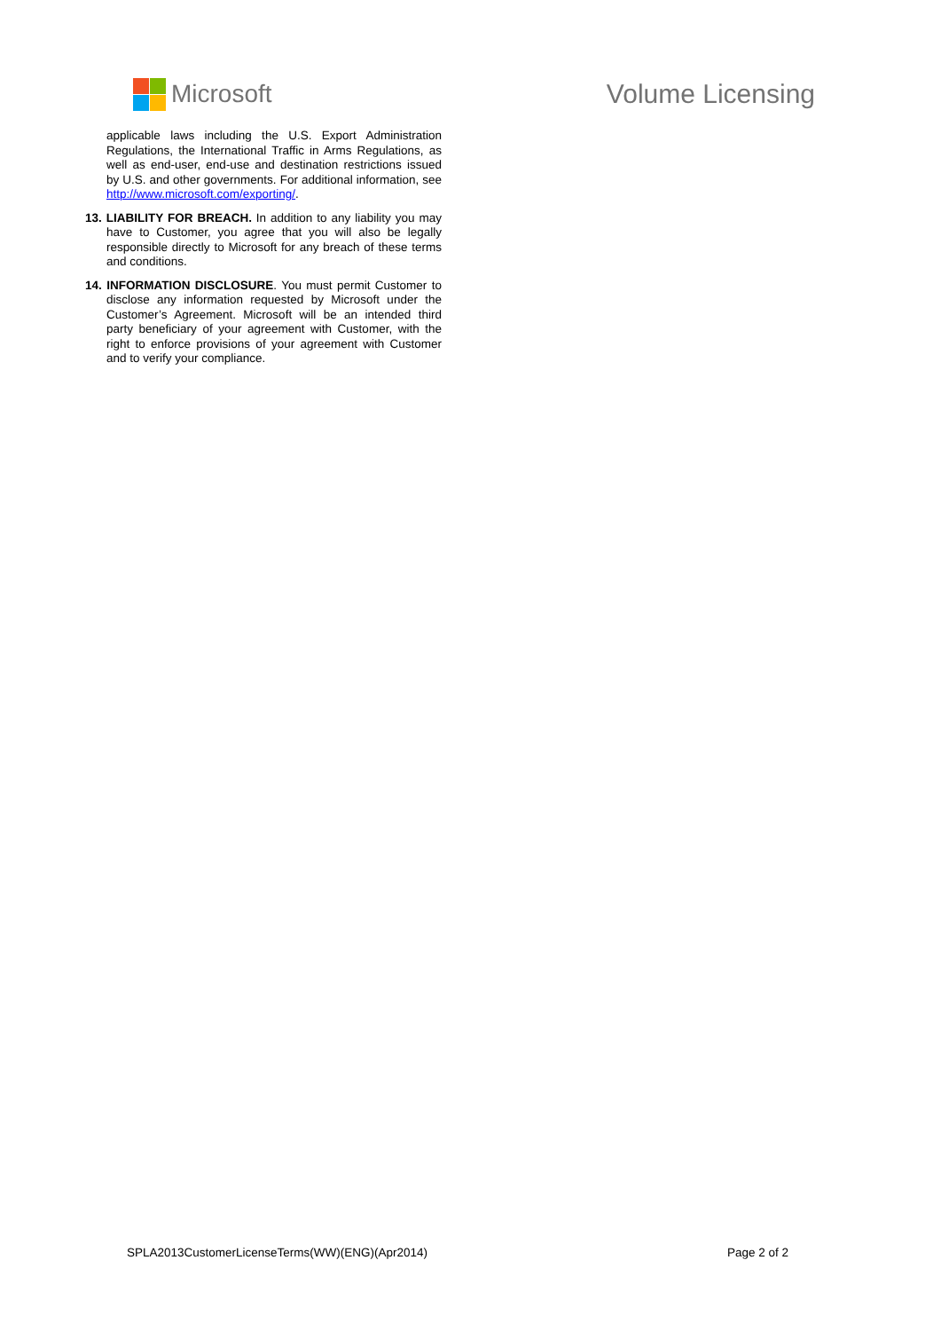Microsoft Volume Licensing
applicable laws including the U.S. Export Administration Regulations, the International Traffic in Arms Regulations, as well as end-user, end-use and destination restrictions issued by U.S. and other governments. For additional information, see http://www.microsoft.com/exporting/.
13. LIABILITY FOR BREACH. In addition to any liability you may have to Customer, you agree that you will also be legally responsible directly to Microsoft for any breach of these terms and conditions.
14. INFORMATION DISCLOSURE. You must permit Customer to disclose any information requested by Microsoft under the Customer’s Agreement. Microsoft will be an intended third party beneficiary of your agreement with Customer, with the right to enforce provisions of your agreement with Customer and to verify your compliance.
SPLA2013CustomerLicenseTerms(WW)(ENG)(Apr2014) Page 2 of 2